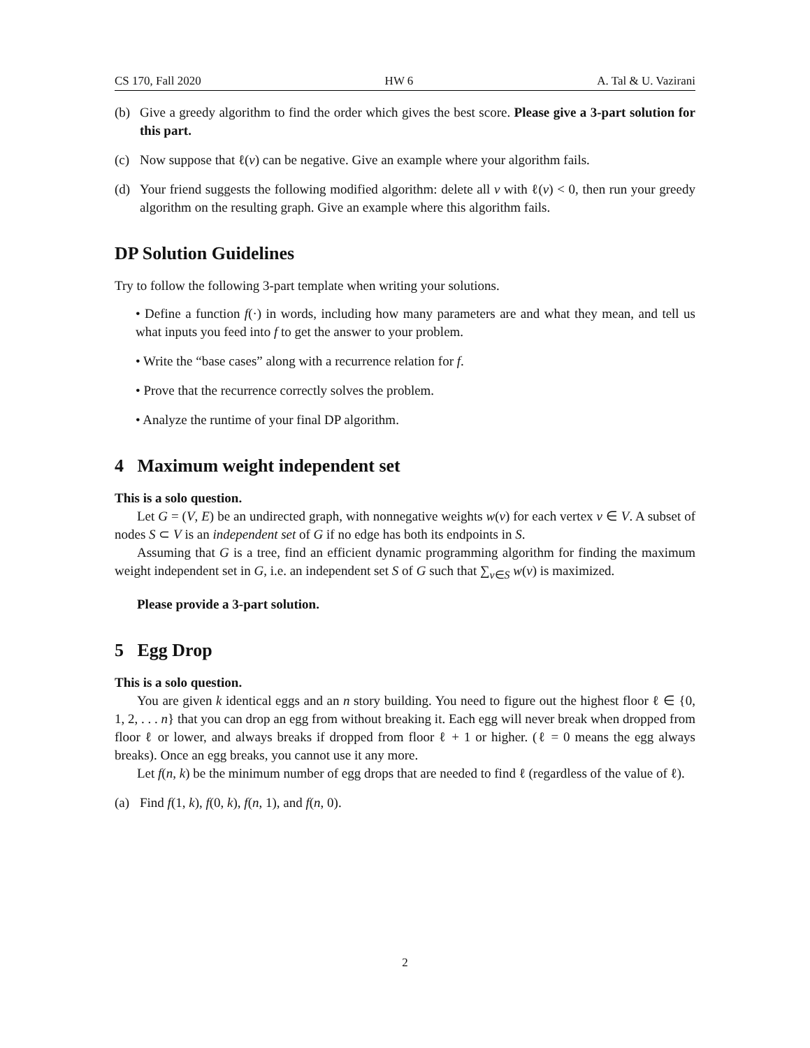CS 170, Fall 2020 HW 6 A. Tal & U. Vazirani
(b) Give a greedy algorithm to find the order which gives the best score. Please give a 3-part solution for this part.
(c) Now suppose that ℓ(v) can be negative. Give an example where your algorithm fails.
(d) Your friend suggests the following modified algorithm: delete all v with ℓ(v) < 0, then run your greedy algorithm on the resulting graph. Give an example where this algorithm fails.
DP Solution Guidelines
Try to follow the following 3-part template when writing your solutions.
• Define a function f(·) in words, including how many parameters are and what they mean, and tell us what inputs you feed into f to get the answer to your problem.
• Write the “base cases” along with a recurrence relation for f.
• Prove that the recurrence correctly solves the problem.
• Analyze the runtime of your final DP algorithm.
4 Maximum weight independent set
This is a solo question.
Let G = (V, E) be an undirected graph, with nonnegative weights w(v) for each vertex v ∈ V. A subset of nodes S ⊂ V is an independent set of G if no edge has both its endpoints in S.
Assuming that G is a tree, find an efficient dynamic programming algorithm for finding the maximum weight independent set in G, i.e. an independent set S of G such that ∑<sub>v∈S</sub> w(v) is maximized.
Please provide a 3-part solution.
5 Egg Drop
This is a solo question.
You are given k identical eggs and an n story building. You need to figure out the highest floor ℓ ∈ {0, 1, 2, . . . n} that you can drop an egg from without breaking it. Each egg will never break when dropped from floor ℓ or lower, and always breaks if dropped from floor ℓ + 1 or higher. (ℓ = 0 means the egg always breaks). Once an egg breaks, you cannot use it any more.
Let f(n, k) be the minimum number of egg drops that are needed to find ℓ (regardless of the value of ℓ).
(a) Find f(1, k), f(0, k), f(n, 1), and f(n, 0).
2